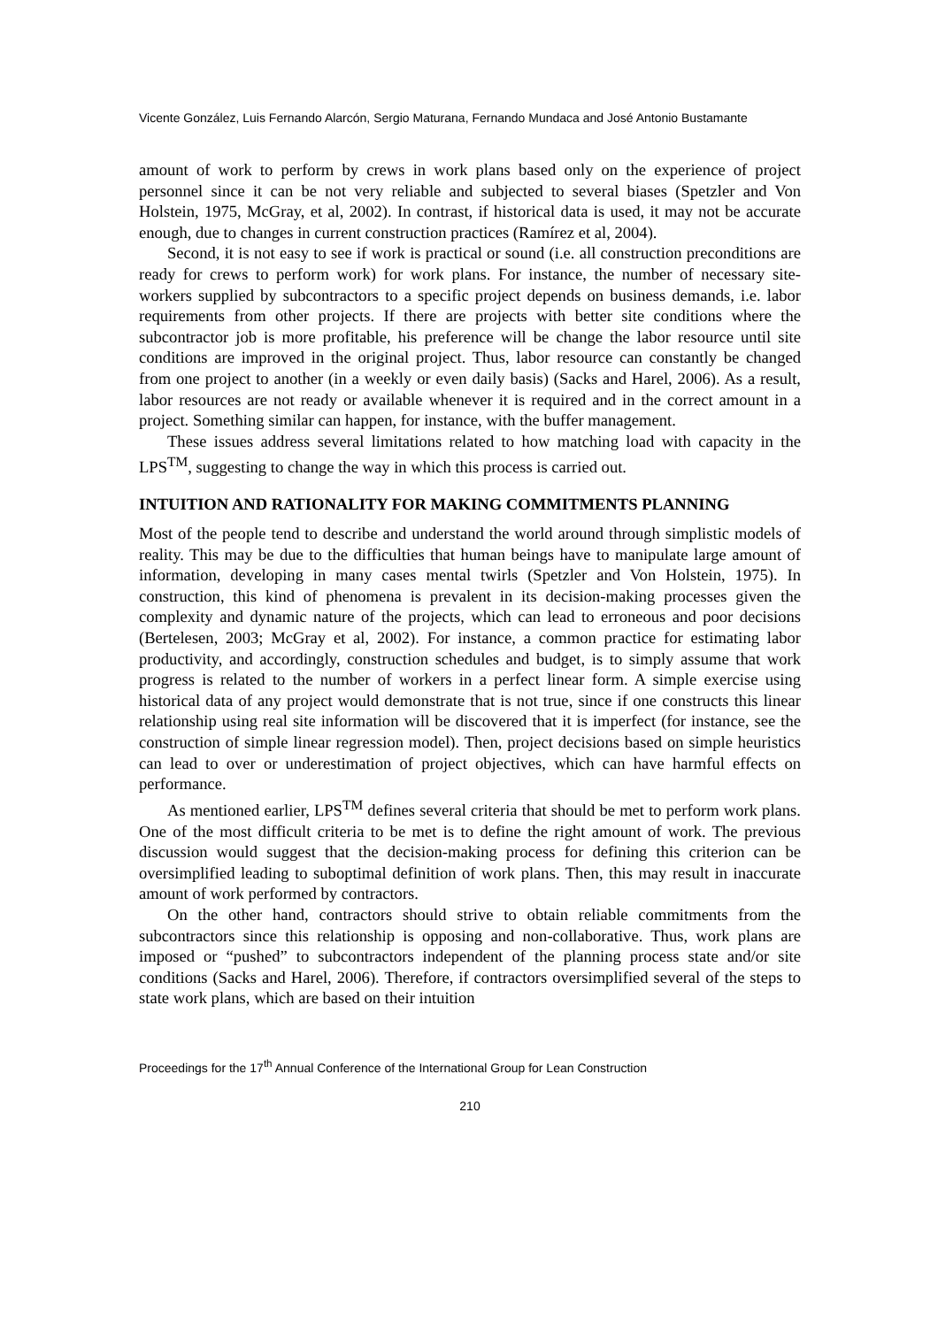Vicente González, Luis Fernando Alarcón, Sergio Maturana, Fernando Mundaca and José Antonio Bustamante
amount of work to perform by crews in work plans based only on the experience of project personnel since it can be not very reliable and subjected to several biases (Spetzler and Von Holstein, 1975, McGray, et al, 2002). In contrast, if historical data is used, it may not be accurate enough, due to changes in current construction practices (Ramírez et al, 2004).
Second, it is not easy to see if work is practical or sound (i.e. all construction preconditions are ready for crews to perform work) for work plans. For instance, the number of necessary site-workers supplied by subcontractors to a specific project depends on business demands, i.e. labor requirements from other projects. If there are projects with better site conditions where the subcontractor job is more profitable, his preference will be change the labor resource until site conditions are improved in the original project. Thus, labor resource can constantly be changed from one project to another (in a weekly or even daily basis) (Sacks and Harel, 2006). As a result, labor resources are not ready or available whenever it is required and in the correct amount in a project. Something similar can happen, for instance, with the buffer management.
These issues address several limitations related to how matching load with capacity in the LPS<sup>TM</sup>, suggesting to change the way in which this process is carried out.
INTUITION AND RATIONALITY FOR MAKING COMMITMENTS PLANNING
Most of the people tend to describe and understand the world around through simplistic models of reality. This may be due to the difficulties that human beings have to manipulate large amount of information, developing in many cases mental twirls (Spetzler and Von Holstein, 1975). In construction, this kind of phenomena is prevalent in its decision-making processes given the complexity and dynamic nature of the projects, which can lead to erroneous and poor decisions (Bertelesen, 2003; McGray et al, 2002). For instance, a common practice for estimating labor productivity, and accordingly, construction schedules and budget, is to simply assume that work progress is related to the number of workers in a perfect linear form. A simple exercise using historical data of any project would demonstrate that is not true, since if one constructs this linear relationship using real site information will be discovered that it is imperfect (for instance, see the construction of simple linear regression model). Then, project decisions based on simple heuristics can lead to over or underestimation of project objectives, which can have harmful effects on performance.
As mentioned earlier, LPS<sup>TM</sup> defines several criteria that should be met to perform work plans. One of the most difficult criteria to be met is to define the right amount of work. The previous discussion would suggest that the decision-making process for defining this criterion can be oversimplified leading to suboptimal definition of work plans. Then, this may result in inaccurate amount of work performed by contractors.
On the other hand, contractors should strive to obtain reliable commitments from the subcontractors since this relationship is opposing and non-collaborative. Thus, work plans are imposed or “pushed” to subcontractors independent of the planning process state and/or site conditions (Sacks and Harel, 2006). Therefore, if contractors oversimplified several of the steps to state work plans, which are based on their intuition
Proceedings for the 17<sup>th</sup> Annual Conference of the International Group for Lean Construction
210